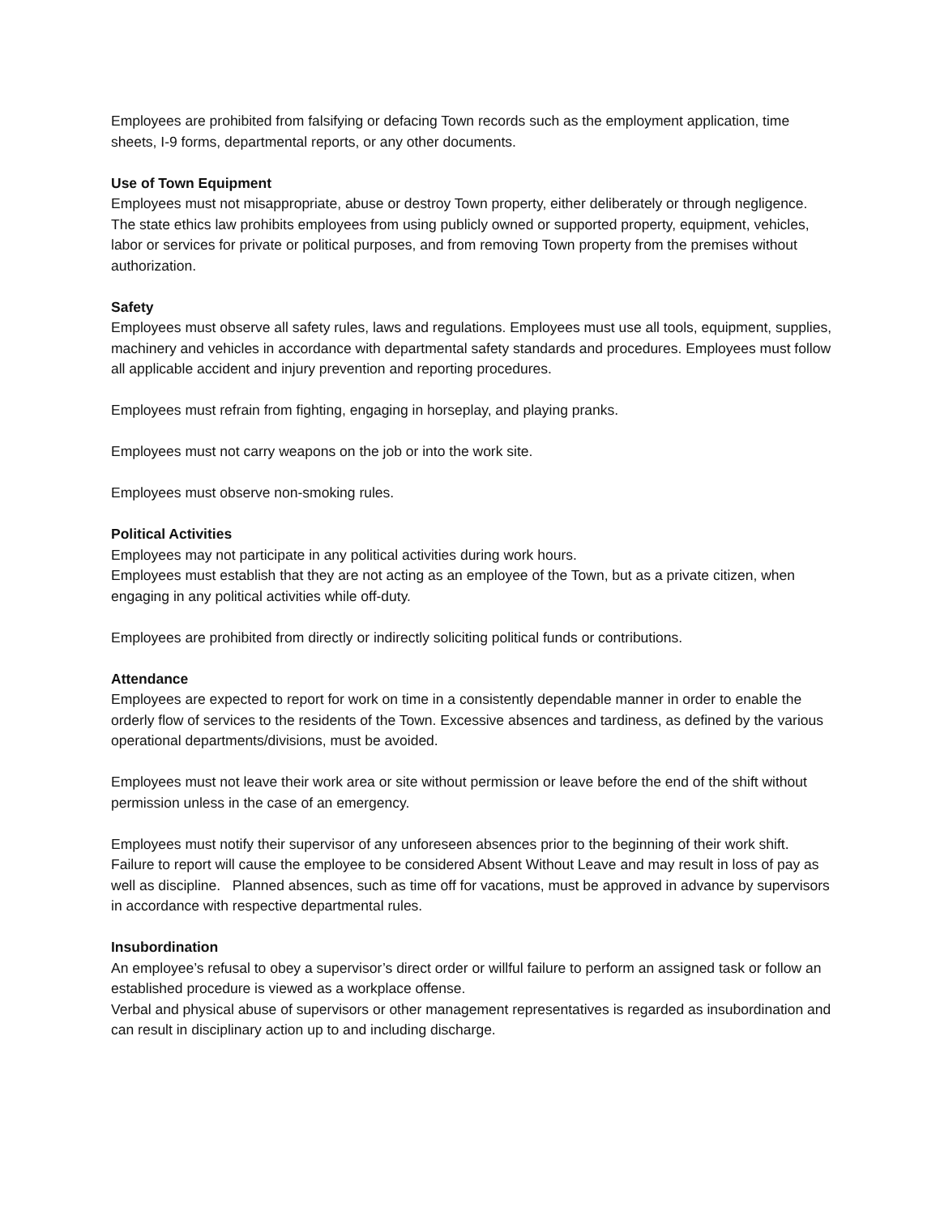Employees are prohibited from falsifying or defacing Town records such as the employment application, time sheets, I-9 forms, departmental reports, or any other documents.
Use of Town Equipment
Employees must not misappropriate, abuse or destroy Town property, either deliberately or through negligence. The state ethics law prohibits employees from using publicly owned or supported property, equipment, vehicles, labor or services for private or political purposes, and from removing Town property from the premises without authorization.
Safety
Employees must observe all safety rules, laws and regulations. Employees must use all tools, equipment, supplies, machinery and vehicles in accordance with departmental safety standards and procedures. Employees must follow all applicable accident and injury prevention and reporting procedures.
Employees must refrain from fighting, engaging in horseplay, and playing pranks.
Employees must not carry weapons on the job or into the work site.
Employees must observe non-smoking rules.
Political Activities
Employees may not participate in any political activities during work hours.
Employees must establish that they are not acting as an employee of the Town, but as a private citizen, when engaging in any political activities while off-duty.
Employees are prohibited from directly or indirectly soliciting political funds or contributions.
Attendance
Employees are expected to report for work on time in a consistently dependable manner in order to enable the orderly flow of services to the residents of the Town. Excessive absences and tardiness, as defined by the various operational departments/divisions, must be avoided.
Employees must not leave their work area or site without permission or leave before the end of the shift without permission unless in the case of an emergency.
Employees must notify their supervisor of any unforeseen absences prior to the beginning of their work shift. Failure to report will cause the employee to be considered Absent Without Leave and may result in loss of pay as well as discipline. Planned absences, such as time off for vacations, must be approved in advance by supervisors in accordance with respective departmental rules.
Insubordination
An employee’s refusal to obey a supervisor’s direct order or willful failure to perform an assigned task or follow an established procedure is viewed as a workplace offense.
Verbal and physical abuse of supervisors or other management representatives is regarded as insubordination and can result in disciplinary action up to and including discharge.